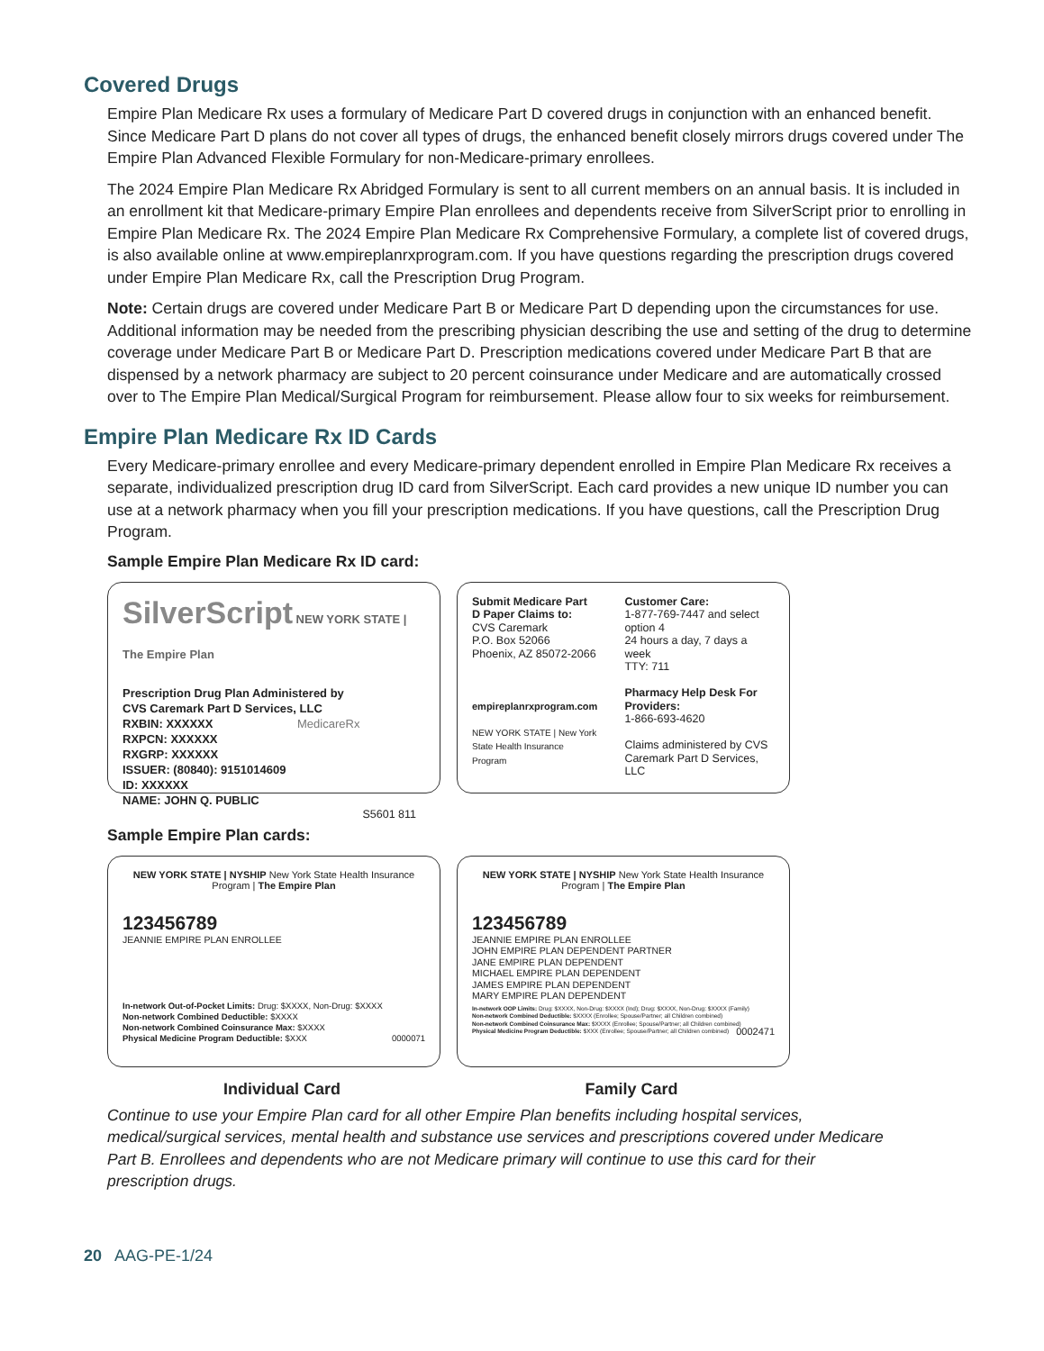Covered Drugs
Empire Plan Medicare Rx uses a formulary of Medicare Part D covered drugs in conjunction with an enhanced benefit. Since Medicare Part D plans do not cover all types of drugs, the enhanced benefit closely mirrors drugs covered under The Empire Plan Advanced Flexible Formulary for non-Medicare-primary enrollees.
The 2024 Empire Plan Medicare Rx Abridged Formulary is sent to all current members on an annual basis. It is included in an enrollment kit that Medicare-primary Empire Plan enrollees and dependents receive from SilverScript prior to enrolling in Empire Plan Medicare Rx. The 2024 Empire Plan Medicare Rx Comprehensive Formulary, a complete list of covered drugs, is also available online at www.empireplanrxprogram.com. If you have questions regarding the prescription drugs covered under Empire Plan Medicare Rx, call the Prescription Drug Program.
Note: Certain drugs are covered under Medicare Part B or Medicare Part D depending upon the circumstances for use. Additional information may be needed from the prescribing physician describing the use and setting of the drug to determine coverage under Medicare Part B or Medicare Part D. Prescription medications covered under Medicare Part B that are dispensed by a network pharmacy are subject to 20 percent coinsurance under Medicare and are automatically crossed over to The Empire Plan Medical/Surgical Program for reimbursement. Please allow four to six weeks for reimbursement.
Empire Plan Medicare Rx ID Cards
Every Medicare-primary enrollee and every Medicare-primary dependent enrolled in Empire Plan Medicare Rx receives a separate, individualized prescription drug ID card from SilverScript. Each card provides a new unique ID number you can use at a network pharmacy when you fill your prescription medications. If you have questions, call the Prescription Drug Program.
Sample Empire Plan Medicare Rx ID card:
SilverScript NEW YORK STATE | The Empire Plan
Prescription Drug Plan Administered by
CVS Caremark Part D Services, LLC
RXBIN: XXXXXX MedicareRx
RXPCN: XXXXXX
RXGRP: XXXXXX
ISSUER: (80840): 9151014609
ID: XXXXXX
NAME: JOHN Q. PUBLIC
S5601 811
Submit Medicare Part D Paper Claims to:
CVS Caremark
P.O. Box 52066
Phoenix, AZ 85072-2066
empireplanrxprogram.com
NEW YORK STATE | New York State Health Insurance Program
Customer Care:
1-877-769-7447 and select option 4
24 hours a day, 7 days a week
TTY: 711
Pharmacy Help Desk For Providers:
1-866-693-4620
Claims administered by CVS Caremark Part D Services, LLC
Sample Empire Plan cards:
NEW YORK STATE | NYSHIP New York State Health Insurance Program | The Empire Plan
123456789
JEANNIE EMPIRE PLAN ENROLLEE
In-network Out-of-Pocket Limits: Drug: $XXXX, Non-Drug: $XXXX
Non-network Combined Deductible: $XXXX
Non-network Combined Coinsurance Max: $XXXX
Physical Medicine Program Deductible: $XXX 0000071
NEW YORK STATE | NYSHIP New York State Health Insurance Program | The Empire Plan
123456789
JEANNIE EMPIRE PLAN ENROLLEE
JOHN EMPIRE PLAN DEPENDENT PARTNER
JANE EMPIRE PLAN DEPENDENT
MICHAEL EMPIRE PLAN DEPENDENT
JAMES EMPIRE PLAN DEPENDENT
MARY EMPIRE PLAN DEPENDENT
In-network OOP Limits: Drug: $XXXX, Non-Drug: $XXXX (Ind); Drug: $XXXX, Non-Drug: $XXXX (Family)
Non-network Combined Deductible: $XXXX (Enrollee; Spouse/Partner; all Children combined)
Non-network Combined Coinsurance Max: $XXXX (Enrollee; Spouse/Partner; all Children combined)
Physical Medicine Program Deductible: $XXX (Enrollee; Spouse/Partner; all Children combined) 0002471
Individual Card Family Card
Continue to use your Empire Plan card for all other Empire Plan benefits including hospital services, medical/surgical services, mental health and substance use services and prescriptions covered under Medicare Part B. Enrollees and dependents who are not Medicare primary will continue to use this card for their prescription drugs.
20 AAG-PE-1/24